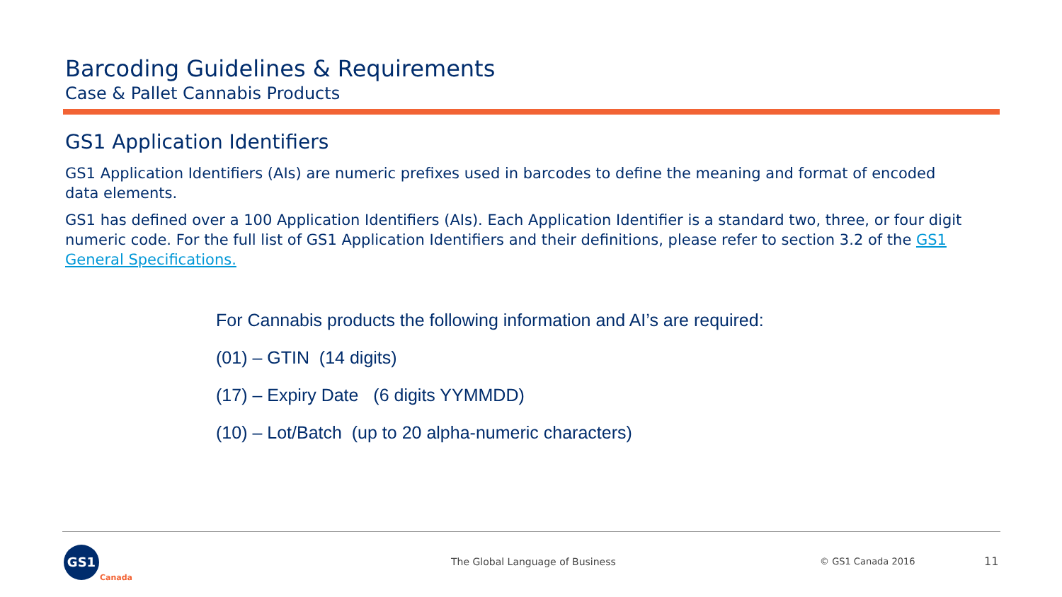Barcoding Guidelines & Requirements
Case & Pallet Cannabis Products
GS1 Application Identifiers
GS1 Application Identifiers (AIs) are numeric prefixes used in barcodes to define the meaning and format of encoded data elements.
GS1 has defined over a 100 Application Identifiers (AIs). Each Application Identifier is a standard two, three, or four digit numeric code. For the full list of GS1 Application Identifiers and their definitions, please refer to section 3.2 of the GS1 General Specifications.
For Cannabis products the following information and AI’s are required:
(01) – GTIN (14 digits)
(17) – Expiry Date (6 digits YYMMDD)
(10) – Lot/Batch (up to 20 alpha-numeric characters)
GS1
Canada
The Global Language of Business
© GS1 Canada 2016 11